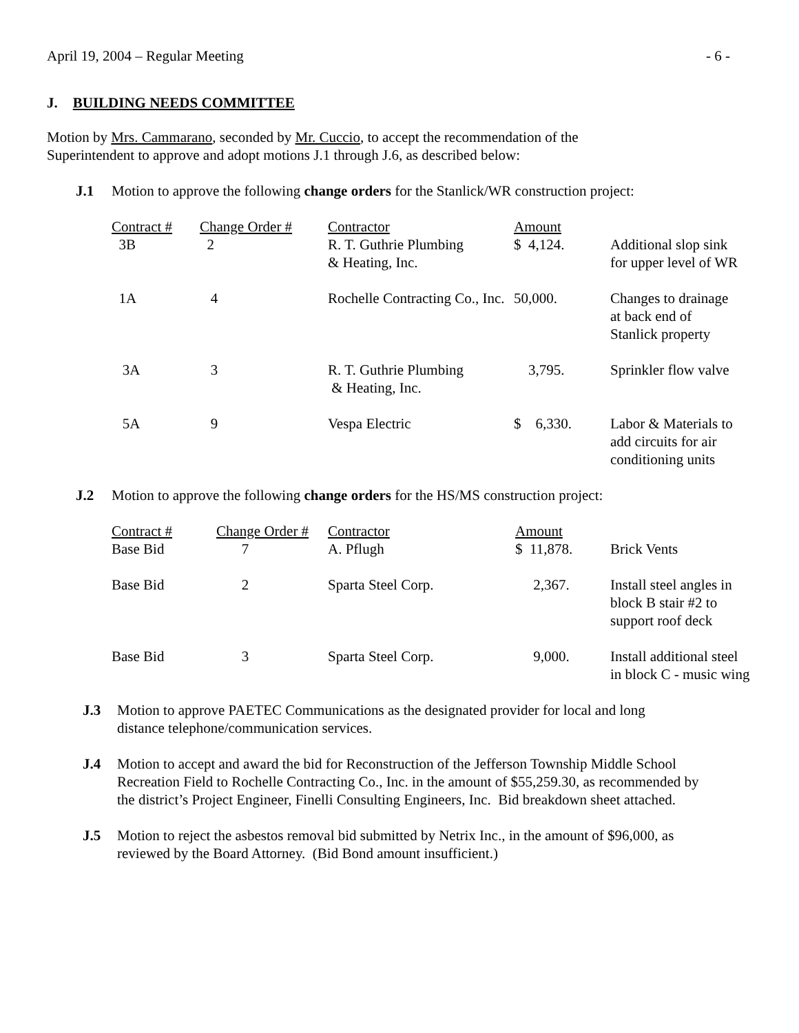April 19, 2004 – Regular Meeting - 6 -
J. BUILDING NEEDS COMMITTEE
Motion by Mrs. Cammarano, seconded by Mr. Cuccio, to accept the recommendation of the
Superintendent to approve and adopt motions J.1 through J.6, as described below:
J.1 Motion to approve the following change orders for the Stanlick/WR construction project:
| Contract # | Change Order # | Contractor | Amount | |
| 3B | 2 | R. T. Guthrie Plumbing & Heating, Inc. | $ 4,124. | Additional slop sink for upper level of WR |
| 1A | 4 | Rochelle Contracting Co., Inc. | 50,000. | Changes to drainage at back end of Stanlick property |
| 3A | 3 | R. T. Guthrie Plumbing & Heating, Inc. | 3,795. | Sprinkler flow valve |
| 5A | 9 | Vespa Electric | $ 6,330. | Labor & Materials to add circuits for air conditioning units |
J.2 Motion to approve the following change orders for the HS/MS construction project:
| Contract # | Change Order # | Contractor | Amount | |
| Base Bid | 7 | A. Pflugh | $ 11,878. | Brick Vents |
| Base Bid | 2 | Sparta Steel Corp. | 2,367. | Install steel angles in block B stair #2 to support roof deck |
| Base Bid | 3 | Sparta Steel Corp. | 9,000. | Install additional steel in block C - music wing |
J.3 Motion to approve PAETEC Communications as the designated provider for local and long
distance telephone/communication services.
J.4 Motion to accept and award the bid for Reconstruction of the Jefferson Township Middle School
Recreation Field to Rochelle Contracting Co., Inc. in the amount of $55,259.30, as recommended by
the district’s Project Engineer, Finelli Consulting Engineers, Inc. Bid breakdown sheet attached.
J.5 Motion to reject the asbestos removal bid submitted by Netrix Inc., in the amount of $96,000, as
reviewed by the Board Attorney. (Bid Bond amount insufficient.)